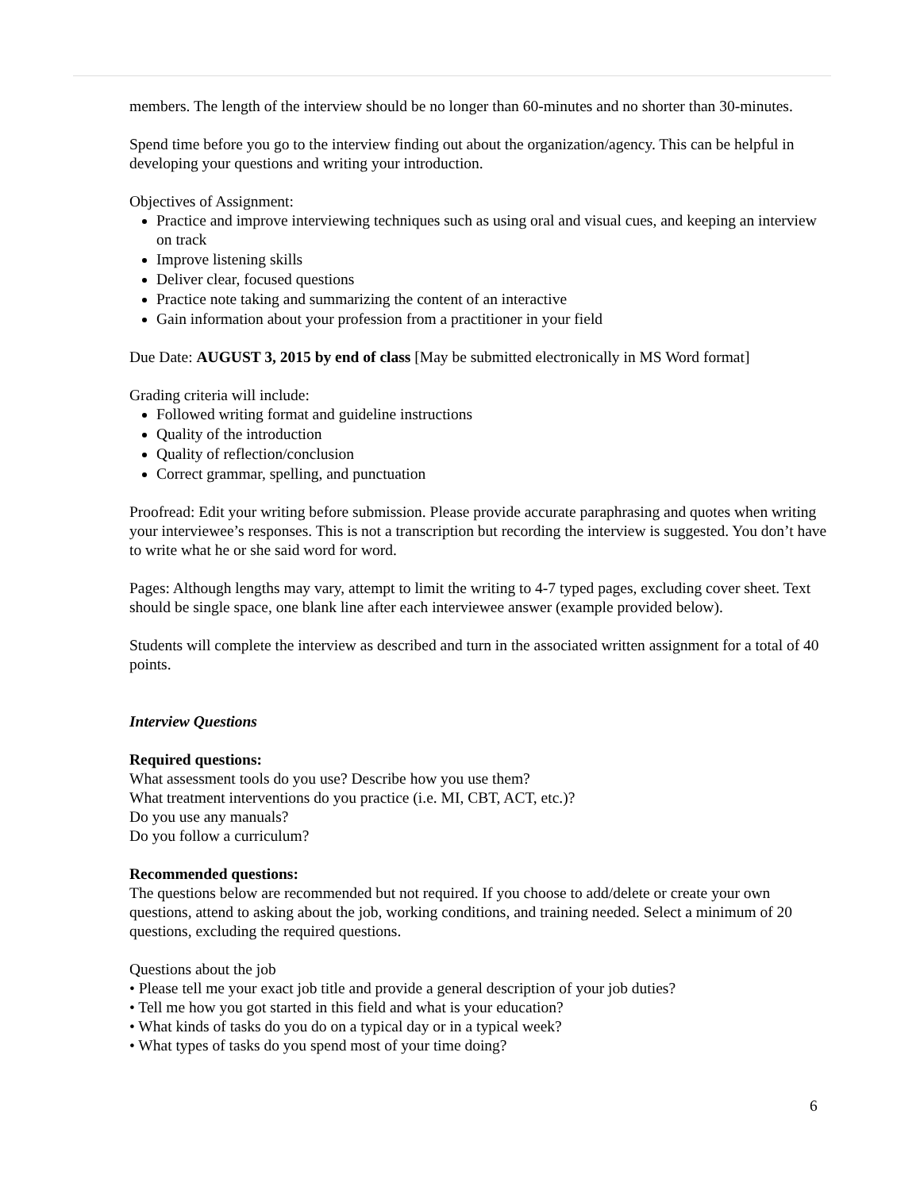members. The length of the interview should be no longer than 60-minutes and no shorter than 30-minutes.
Spend time before you go to the interview finding out about the organization/agency. This can be helpful in developing your questions and writing your introduction.
Objectives of Assignment:
Practice and improve interviewing techniques such as using oral and visual cues, and keeping an interview on track
Improve listening skills
Deliver clear, focused questions
Practice note taking and summarizing the content of an interactive
Gain information about your profession from a practitioner in your field
Due Date: AUGUST 3, 2015 by end of class [May be submitted electronically in MS Word format]
Grading criteria will include:
Followed writing format and guideline instructions
Quality of the introduction
Quality of reflection/conclusion
Correct grammar, spelling, and punctuation
Proofread: Edit your writing before submission. Please provide accurate paraphrasing and quotes when writing your interviewee’s responses. This is not a transcription but recording the interview is suggested. You don’t have to write what he or she said word for word.
Pages: Although lengths may vary, attempt to limit the writing to 4-7 typed pages, excluding cover sheet. Text should be single space, one blank line after each interviewee answer (example provided below).
Students will complete the interview as described and turn in the associated written assignment for a total of 40 points.
Interview Questions
Required questions:
What assessment tools do you use? Describe how you use them?
What treatment interventions do you practice (i.e. MI, CBT, ACT, etc.)?
Do you use any manuals?
Do you follow a curriculum?
Recommended questions:
The questions below are recommended but not required. If you choose to add/delete or create your own questions, attend to asking about the job, working conditions, and training needed. Select a minimum of 20 questions, excluding the required questions.
Questions about the job
• Please tell me your exact job title and provide a general description of your job duties?
• Tell me how you got started in this field and what is your education?
• What kinds of tasks do you do on a typical day or in a typical week?
• What types of tasks do you spend most of your time doing?
6